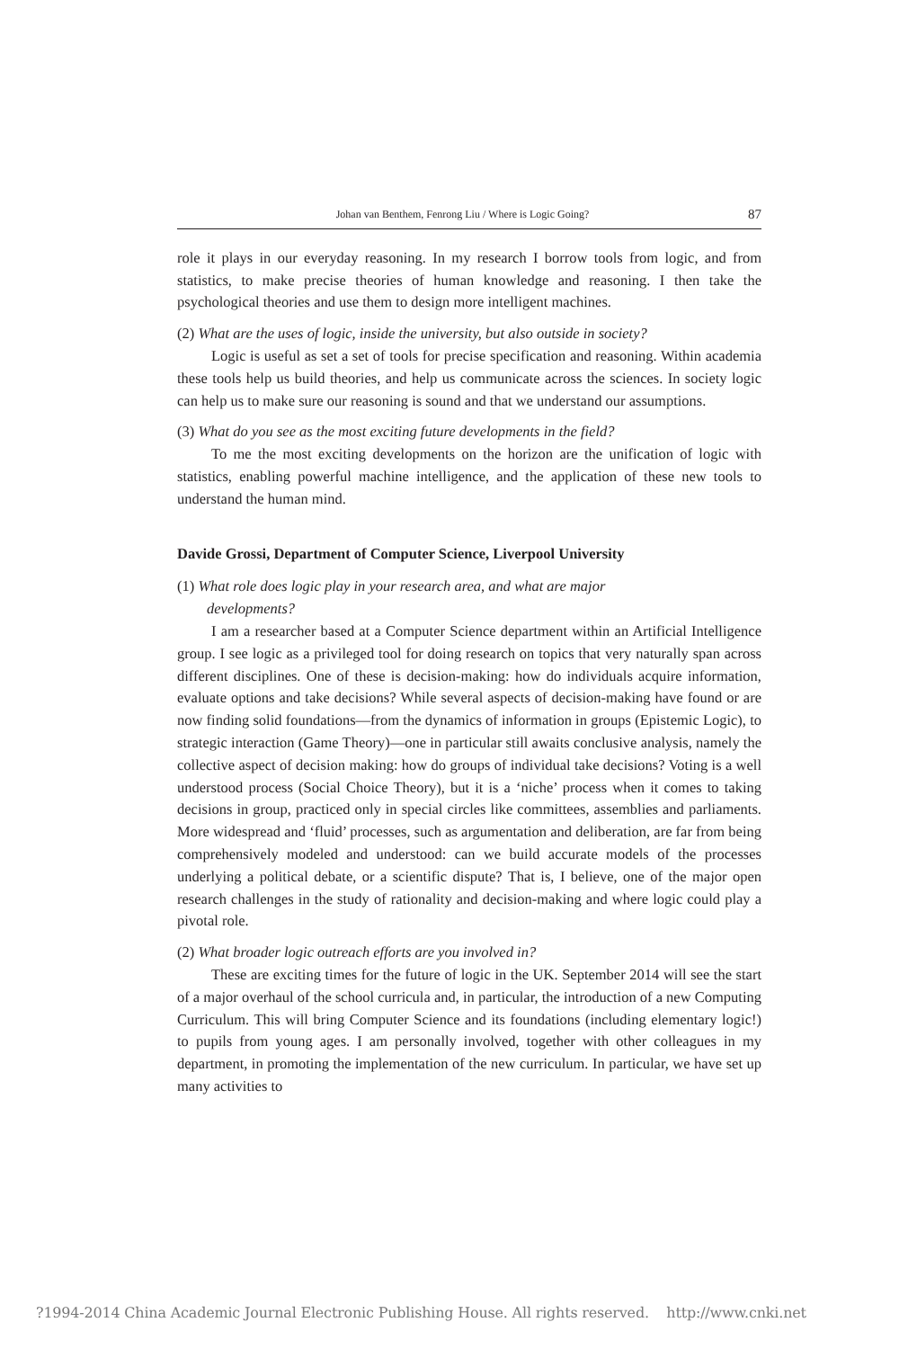Johan van Benthem, Fenrong Liu / Where is Logic Going? 87
role it plays in our everyday reasoning. In my research I borrow tools from logic, and from statistics, to make precise theories of human knowledge and reasoning. I then take the psychological theories and use them to design more intelligent machines.
(2) What are the uses of logic, inside the university, but also outside in society?
Logic is useful as set a set of tools for precise specification and reasoning. Within academia these tools help us build theories, and help us communicate across the sciences. In society logic can help us to make sure our reasoning is sound and that we understand our assumptions.
(3) What do you see as the most exciting future developments in the field?
To me the most exciting developments on the horizon are the unification of logic with statistics, enabling powerful machine intelligence, and the application of these new tools to understand the human mind.
Davide Grossi, Department of Computer Science, Liverpool University
(1) What role does logic play in your research area, and what are major
developments?
I am a researcher based at a Computer Science department within an Artificial Intelligence group. I see logic as a privileged tool for doing research on topics that very naturally span across different disciplines. One of these is decision-making: how do individuals acquire information, evaluate options and take decisions? While several aspects of decision-making have found or are now finding solid foundations—from the dynamics of information in groups (Epistemic Logic), to strategic interaction (Game Theory)—one in particular still awaits conclusive analysis, namely the collective aspect of decision making: how do groups of individual take decisions? Voting is a well understood process (Social Choice Theory), but it is a ‘niche’ process when it comes to taking decisions in group, practiced only in special circles like committees, assemblies and parliaments. More widespread and ‘fluid’ processes, such as argumentation and deliberation, are far from being comprehensively modeled and understood: can we build accurate models of the processes underlying a political debate, or a scientific dispute? That is, I believe, one of the major open research challenges in the study of rationality and decision-making and where logic could play a pivotal role.
(2) What broader logic outreach efforts are you involved in?
These are exciting times for the future of logic in the UK. September 2014 will see the start of a major overhaul of the school curricula and, in particular, the introduction of a new Computing Curriculum. This will bring Computer Science and its foundations (including elementary logic!) to pupils from young ages. I am personally involved, together with other colleagues in my department, in promoting the implementation of the new curriculum. In particular, we have set up many activities to
?1994-2014 China Academic Journal Electronic Publishing House. All rights reserved. http://www.cnki.net